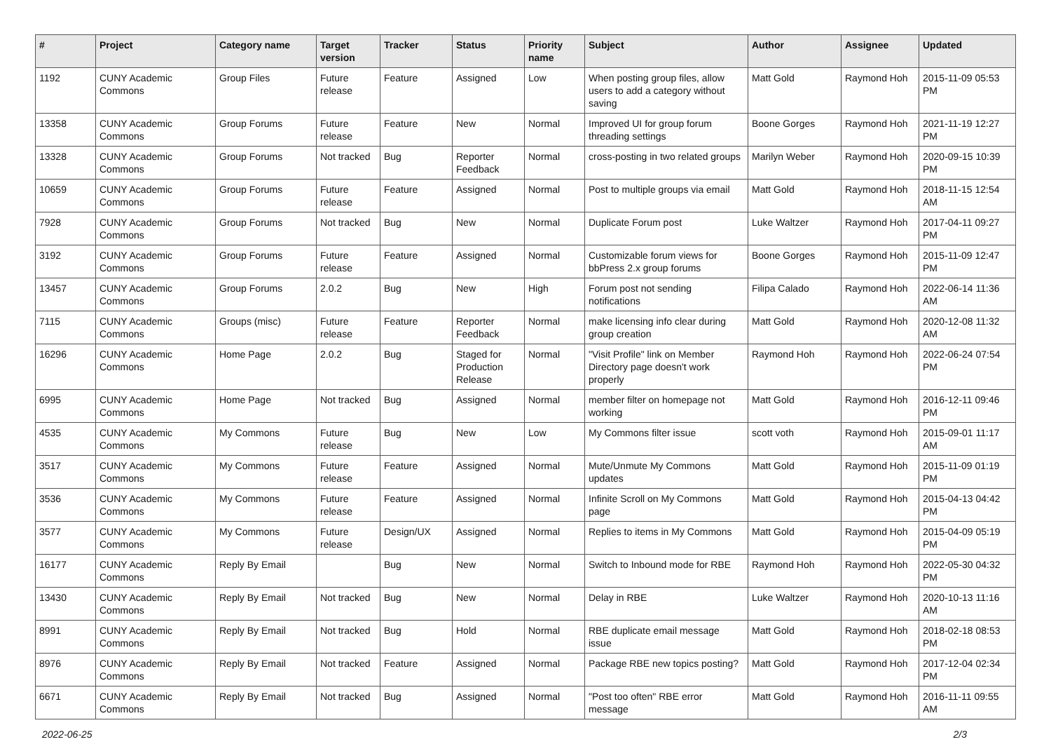| # | Project | Category name | Target version | Tracker | Status | Priority name | Subject | Author | Assignee | Updated |
| --- | --- | --- | --- | --- | --- | --- | --- | --- | --- | --- |
| 1192 | CUNY Academic Commons | Group Files | Future release | Feature | Assigned | Low | When posting group files, allow users to add a category without saving | Matt Gold | Raymond Hoh | 2015-11-09 05:53 PM |
| 13358 | CUNY Academic Commons | Group Forums | Future release | Feature | New | Normal | Improved UI for group forum threading settings | Boone Gorges | Raymond Hoh | 2021-11-19 12:27 PM |
| 13328 | CUNY Academic Commons | Group Forums | Not tracked | Bug | Reporter Feedback | Normal | cross-posting in two related groups | Marilyn Weber | Raymond Hoh | 2020-09-15 10:39 PM |
| 10659 | CUNY Academic Commons | Group Forums | Future release | Feature | Assigned | Normal | Post to multiple groups via email | Matt Gold | Raymond Hoh | 2018-11-15 12:54 AM |
| 7928 | CUNY Academic Commons | Group Forums | Not tracked | Bug | New | Normal | Duplicate Forum post | Luke Waltzer | Raymond Hoh | 2017-04-11 09:27 PM |
| 3192 | CUNY Academic Commons | Group Forums | Future release | Feature | Assigned | Normal | Customizable forum views for bbPress 2.x group forums | Boone Gorges | Raymond Hoh | 2015-11-09 12:47 PM |
| 13457 | CUNY Academic Commons | Group Forums | 2.0.2 | Bug | New | High | Forum post not sending notifications | Filipa Calado | Raymond Hoh | 2022-06-14 11:36 AM |
| 7115 | CUNY Academic Commons | Groups (misc) | Future release | Feature | Reporter Feedback | Normal | make licensing info clear during group creation | Matt Gold | Raymond Hoh | 2020-12-08 11:32 AM |
| 16296 | CUNY Academic Commons | Home Page | 2.0.2 | Bug | Staged for Production Release | Normal | "Visit Profile" link on Member Directory page doesn't work properly | Raymond Hoh | Raymond Hoh | 2022-06-24 07:54 PM |
| 6995 | CUNY Academic Commons | Home Page | Not tracked | Bug | Assigned | Normal | member filter on homepage not working | Matt Gold | Raymond Hoh | 2016-12-11 09:46 PM |
| 4535 | CUNY Academic Commons | My Commons | Future release | Bug | New | Low | My Commons filter issue | scott voth | Raymond Hoh | 2015-09-01 11:17 AM |
| 3517 | CUNY Academic Commons | My Commons | Future release | Feature | Assigned | Normal | Mute/Unmute My Commons updates | Matt Gold | Raymond Hoh | 2015-11-09 01:19 PM |
| 3536 | CUNY Academic Commons | My Commons | Future release | Feature | Assigned | Normal | Infinite Scroll on My Commons page | Matt Gold | Raymond Hoh | 2015-04-13 04:42 PM |
| 3577 | CUNY Academic Commons | My Commons | Future release | Design/UX | Assigned | Normal | Replies to items in My Commons | Matt Gold | Raymond Hoh | 2015-04-09 05:19 PM |
| 16177 | CUNY Academic Commons | Reply By Email | | Bug | New | Normal | Switch to Inbound mode for RBE | Raymond Hoh | Raymond Hoh | 2022-05-30 04:32 PM |
| 13430 | CUNY Academic Commons | Reply By Email | Not tracked | Bug | New | Normal | Delay in RBE | Luke Waltzer | Raymond Hoh | 2020-10-13 11:16 AM |
| 8991 | CUNY Academic Commons | Reply By Email | Not tracked | Bug | Hold | Normal | RBE duplicate email message issue | Matt Gold | Raymond Hoh | 2018-02-18 08:53 PM |
| 8976 | CUNY Academic Commons | Reply By Email | Not tracked | Feature | Assigned | Normal | Package RBE new topics posting? | Matt Gold | Raymond Hoh | 2017-12-04 02:34 PM |
| 6671 | CUNY Academic Commons | Reply By Email | Not tracked | Bug | Assigned | Normal | "Post too often" RBE error message | Matt Gold | Raymond Hoh | 2016-11-11 09:55 AM |
2022-06-25 2/3